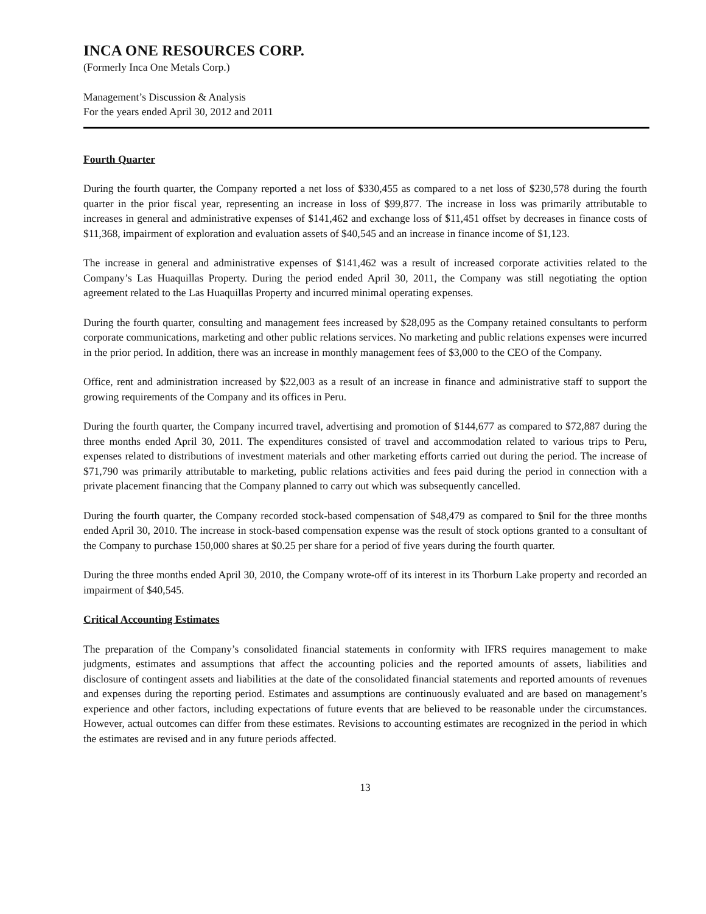INCA ONE RESOURCES CORP.
(Formerly Inca One Metals Corp.)
Management’s Discussion & Analysis
For the years ended April 30, 2012 and 2011
Fourth Quarter
During the fourth quarter, the Company reported a net loss of $330,455 as compared to a net loss of $230,578 during the fourth quarter in the prior fiscal year, representing an increase in loss of $99,877. The increase in loss was primarily attributable to increases in general and administrative expenses of $141,462 and exchange loss of $11,451 offset by decreases in finance costs of $11,368, impairment of exploration and evaluation assets of $40,545 and an increase in finance income of $1,123.
The increase in general and administrative expenses of $141,462 was a result of increased corporate activities related to the Company’s Las Huaquillas Property. During the period ended April 30, 2011, the Company was still negotiating the option agreement related to the Las Huaquillas Property and incurred minimal operating expenses.
During the fourth quarter, consulting and management fees increased by $28,095 as the Company retained consultants to perform corporate communications, marketing and other public relations services. No marketing and public relations expenses were incurred in the prior period. In addition, there was an increase in monthly management fees of $3,000 to the CEO of the Company.
Office, rent and administration increased by $22,003 as a result of an increase in finance and administrative staff to support the growing requirements of the Company and its offices in Peru.
During the fourth quarter, the Company incurred travel, advertising and promotion of $144,677 as compared to $72,887 during the three months ended April 30, 2011. The expenditures consisted of travel and accommodation related to various trips to Peru, expenses related to distributions of investment materials and other marketing efforts carried out during the period. The increase of $71,790 was primarily attributable to marketing, public relations activities and fees paid during the period in connection with a private placement financing that the Company planned to carry out which was subsequently cancelled.
During the fourth quarter, the Company recorded stock-based compensation of $48,479 as compared to $nil for the three months ended April 30, 2010. The increase in stock-based compensation expense was the result of stock options granted to a consultant of the Company to purchase 150,000 shares at $0.25 per share for a period of five years during the fourth quarter.
During the three months ended April 30, 2010, the Company wrote-off of its interest in its Thorburn Lake property and recorded an impairment of $40,545.
Critical Accounting Estimates
The preparation of the Company’s consolidated financial statements in conformity with IFRS requires management to make judgments, estimates and assumptions that affect the accounting policies and the reported amounts of assets, liabilities and disclosure of contingent assets and liabilities at the date of the consolidated financial statements and reported amounts of revenues and expenses during the reporting period. Estimates and assumptions are continuously evaluated and are based on management’s experience and other factors, including expectations of future events that are believed to be reasonable under the circumstances. However, actual outcomes can differ from these estimates. Revisions to accounting estimates are recognized in the period in which the estimates are revised and in any future periods affected.
13